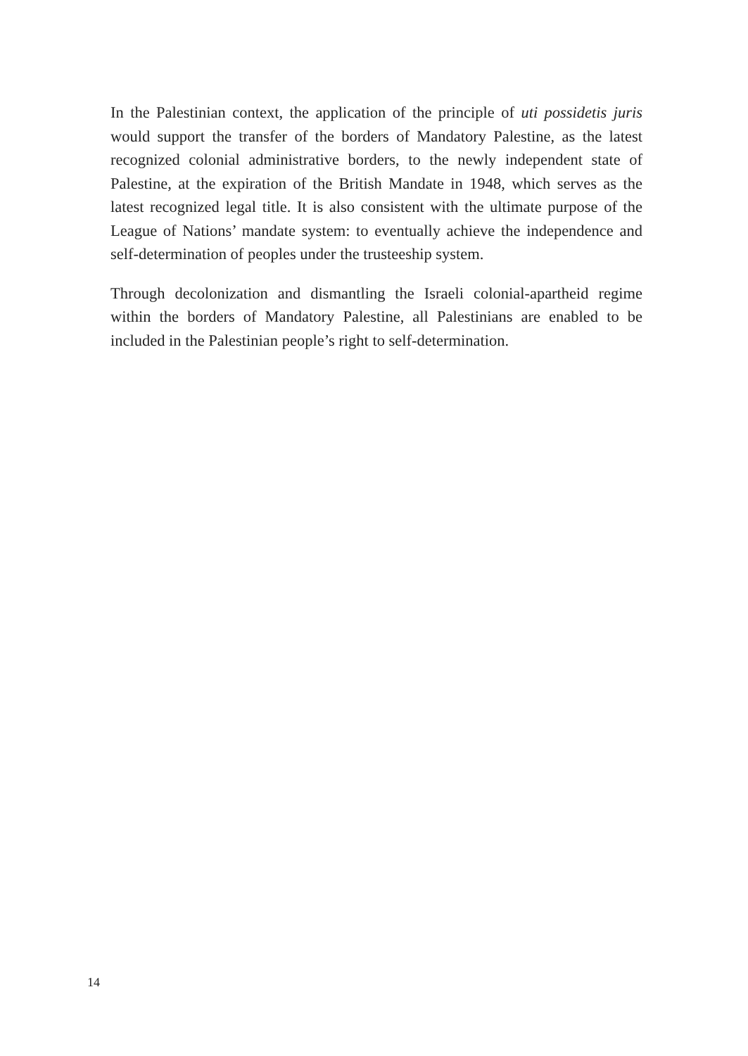In the Palestinian context, the application of the principle of uti possidetis juris would support the transfer of the borders of Mandatory Palestine, as the latest recognized colonial administrative borders, to the newly independent state of Palestine, at the expiration of the British Mandate in 1948, which serves as the latest recognized legal title. It is also consistent with the ultimate purpose of the League of Nations’ mandate system: to eventually achieve the independence and self-determination of peoples under the trusteeship system.
Through decolonization and dismantling the Israeli colonial-apartheid regime within the borders of Mandatory Palestine, all Palestinians are enabled to be included in the Palestinian people’s right to self-determination.
14